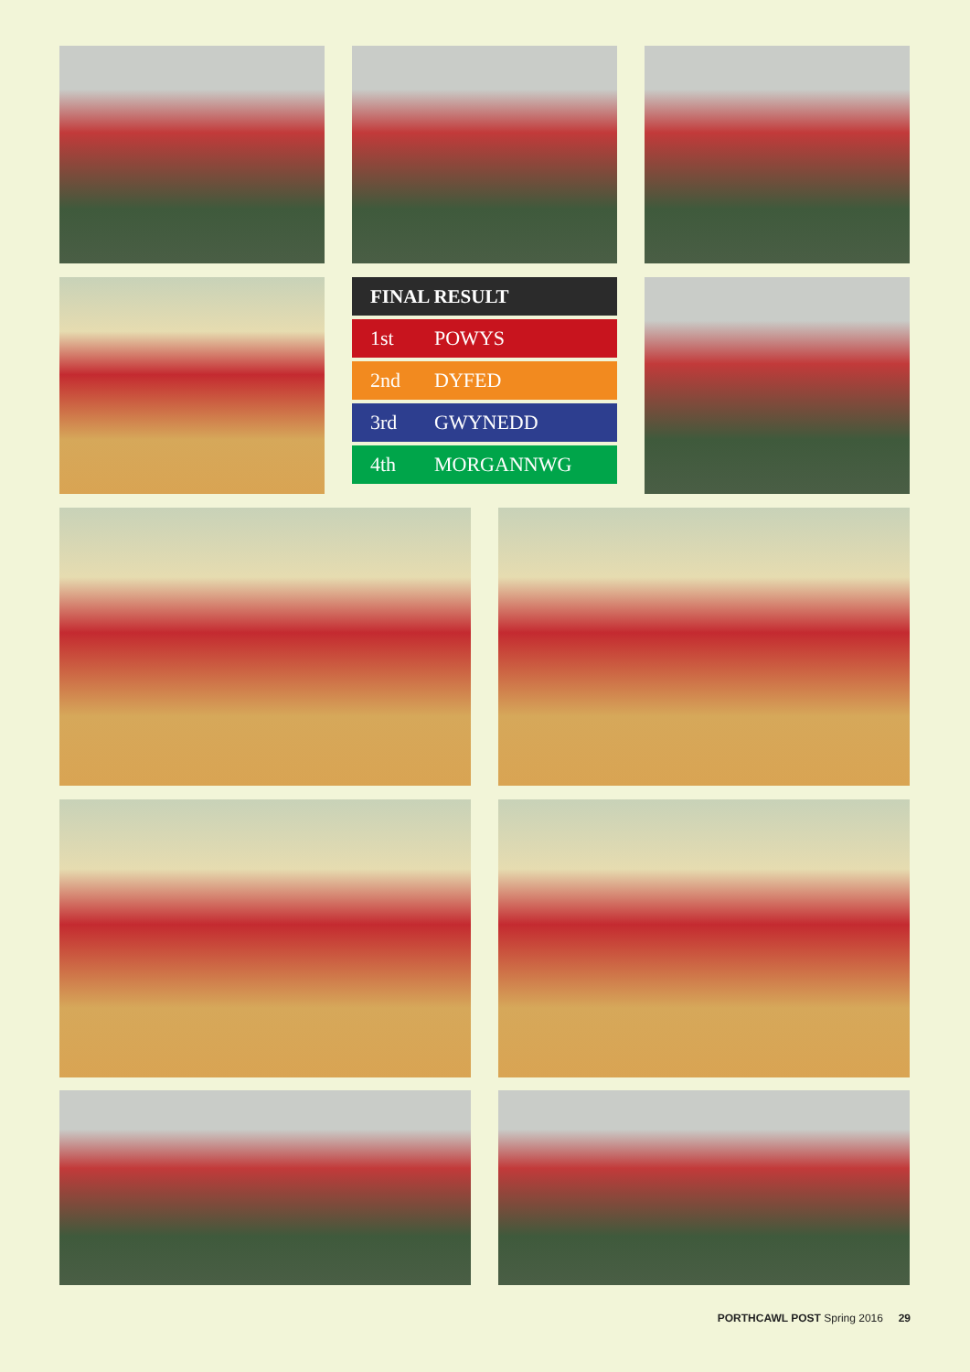| FINAL RESULT | |
| --- | --- |
| 1st | POWYS |
| 2nd | DYFED |
| 3rd | GWYNEDD |
| 4th | MORGANNWG |
PORTHCAWL POST Spring 2016 29